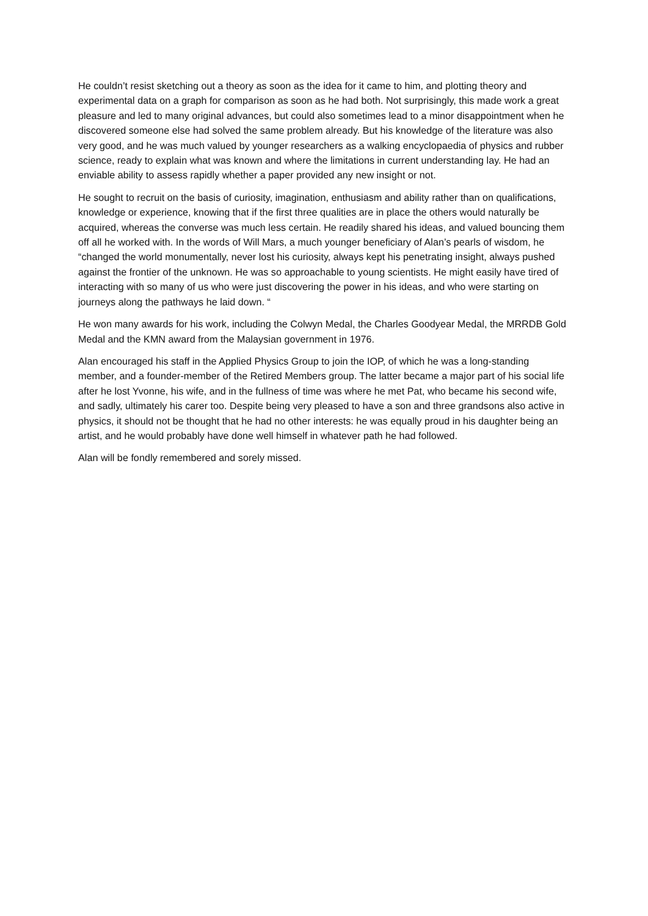He couldn’t resist sketching out a theory as soon as the idea for it came to him, and plotting theory and experimental data on a graph for comparison as soon as he had both. Not surprisingly, this made work a great pleasure and led to many original advances, but could also sometimes lead to a minor disappointment when he discovered someone else had solved the same problem already. But his knowledge of the literature was also very good, and he was much valued by younger researchers as a walking encyclopaedia of physics and rubber science, ready to explain what was known and where the limitations in current understanding lay. He had an enviable ability to assess rapidly whether a paper provided any new insight or not.
He sought to recruit on the basis of curiosity, imagination, enthusiasm and ability rather than on qualifications, knowledge or experience, knowing that if the first three qualities are in place the others would naturally be acquired, whereas the converse was much less certain. He readily shared his ideas, and valued bouncing them off all he worked with. In the words of Will Mars, a much younger beneficiary of Alan’s pearls of wisdom, he “changed the world monumentally, never lost his curiosity, always kept his penetrating insight, always pushed against the frontier of the unknown. He was so approachable to young scientists. He might easily have tired of interacting with so many of us who were just discovering the power in his ideas, and who were starting on journeys along the pathways he laid down. “
He won many awards for his work, including the Colwyn Medal, the Charles Goodyear Medal, the MRRDB Gold Medal and the KMN award from the Malaysian government in 1976.
Alan encouraged his staff in the Applied Physics Group to join the IOP, of which he was a long-standing member, and a founder-member of the Retired Members group. The latter became a major part of his social life after he lost Yvonne, his wife, and in the fullness of time was where he met Pat, who became his second wife, and sadly, ultimately his carer too. Despite being very pleased to have a son and three grandsons also active in physics, it should not be thought that he had no other interests: he was equally proud in his daughter being an artist, and he would probably have done well himself in whatever path he had followed.
Alan will be fondly remembered and sorely missed.